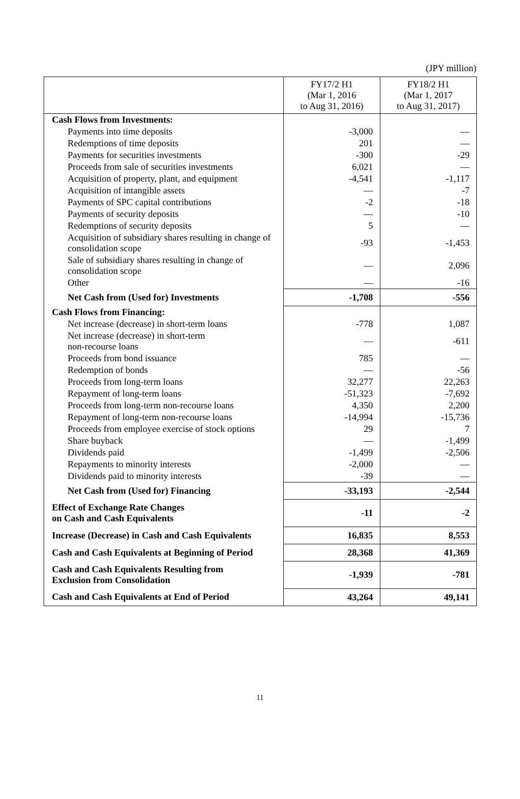(JPY million)
| | FY17/2 H1 (Mar 1, 2016 to Aug 31, 2016) | FY18/2 H1 (Mar 1, 2017 to Aug 31, 2017) |
| --- | --- | --- |
| Cash Flows from Investments: | | |
| Payments into time deposits | -3,000 | — |
| Redemptions of time deposits | 201 | — |
| Payments for securities investments | -300 | -29 |
| Proceeds from sale of securities investments | 6,021 | — |
| Acquisition of property, plant, and equipment | -4,541 | -1,117 |
| Acquisition of intangible assets | — | -7 |
| Payments of SPC capital contributions | -2 | -18 |
| Payments of security deposits | — | -10 |
| Redemptions of security deposits | 5 | — |
| Acquisition of subsidiary shares resulting in change of consolidation scope | -93 | -1,453 |
| Sale of subsidiary shares resulting in change of consolidation scope | — | 2,096 |
| Other | — | -16 |
| Net Cash from (Used for) Investments | -1,708 | -556 |
| Cash Flows from Financing: | | |
| Net increase (decrease) in short-term loans | -778 | 1,087 |
| Net increase (decrease) in short-term non-recourse loans | — | -611 |
| Proceeds from bond issuance | 785 | — |
| Redemption of bonds | — | -56 |
| Proceeds from long-term loans | 32,277 | 22,263 |
| Repayment of long-term loans | -51,323 | -7,692 |
| Proceeds from long-term non-recourse loans | 4,350 | 2,200 |
| Repayment of long-term non-recourse loans | -14,994 | -15,736 |
| Proceeds from employee exercise of stock options | 29 | 7 |
| Share buyback | — | -1,499 |
| Dividends paid | -1,499 | -2,506 |
| Repayments to minority interests | -2,000 | — |
| Dividends paid to minority interests | -39 | — |
| Net Cash from (Used for) Financing | -33,193 | -2,544 |
| Effect of Exchange Rate Changes on Cash and Cash Equivalents | -11 | -2 |
| Increase (Decrease) in Cash and Cash Equivalents | 16,835 | 8,553 |
| Cash and Cash Equivalents at Beginning of Period | 28,368 | 41,369 |
| Cash and Cash Equivalents Resulting from Exclusion from Consolidation | -1,939 | -781 |
| Cash and Cash Equivalents at End of Period | 43,264 | 49,141 |
11